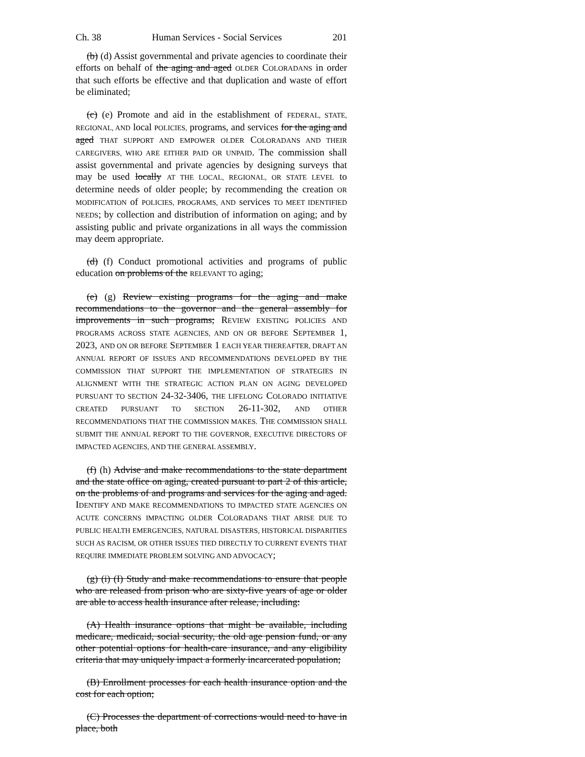Ch. 38 Human Services - Social Services 201
(b) (d) Assist governmental and private agencies to coordinate their efforts on behalf of the aging and aged OLDER COLORADANS in order that such efforts be effective and that duplication and waste of effort be eliminated;
(c) (e) Promote and aid in the establishment of FEDERAL, STATE, REGIONAL, AND local POLICIES, programs, and services for the aging and aged THAT SUPPORT AND EMPOWER OLDER COLORADANS AND THEIR CAREGIVERS, WHO ARE EITHER PAID OR UNPAID. The commission shall assist governmental and private agencies by designing surveys that may be used locally AT THE LOCAL, REGIONAL, OR STATE LEVEL to determine needs of older people; by recommending the creation OR MODIFICATION of POLICIES, PROGRAMS, AND services TO MEET IDENTIFIED NEEDS; by collection and distribution of information on aging; and by assisting public and private organizations in all ways the commission may deem appropriate.
(d) (f) Conduct promotional activities and programs of public education on problems of the RELEVANT TO aging;
(e) (g) Review existing programs for the aging and make recommendations to the governor and the general assembly for improvements in such programs; REVIEW EXISTING POLICIES AND PROGRAMS ACROSS STATE AGENCIES, AND ON OR BEFORE SEPTEMBER 1, 2023, AND ON OR BEFORE SEPTEMBER 1 EACH YEAR THEREAFTER, DRAFT AN ANNUAL REPORT OF ISSUES AND RECOMMENDATIONS DEVELOPED BY THE COMMISSION THAT SUPPORT THE IMPLEMENTATION OF STRATEGIES IN ALIGNMENT WITH THE STRATEGIC ACTION PLAN ON AGING DEVELOPED PURSUANT TO SECTION 24-32-3406, THE LIFELONG COLORADO INITIATIVE CREATED PURSUANT TO SECTION 26-11-302, AND OTHER RECOMMENDATIONS THAT THE COMMISSION MAKES. THE COMMISSION SHALL SUBMIT THE ANNUAL REPORT TO THE GOVERNOR, EXECUTIVE DIRECTORS OF IMPACTED AGENCIES, AND THE GENERAL ASSEMBLY.
(f) (h) Advise and make recommendations to the state department and the state office on aging, created pursuant to part 2 of this article, on the problems of and programs and services for the aging and aged. IDENTIFY AND MAKE RECOMMENDATIONS TO IMPACTED STATE AGENCIES ON ACUTE CONCERNS IMPACTING OLDER COLORADANS THAT ARISE DUE TO PUBLIC HEALTH EMERGENCIES, NATURAL DISASTERS, HISTORICAL DISPARITIES SUCH AS RACISM, OR OTHER ISSUES TIED DIRECTLY TO CURRENT EVENTS THAT REQUIRE IMMEDIATE PROBLEM SOLVING AND ADVOCACY;
(g) (i) (I) Study and make recommendations to ensure that people who are released from prison who are sixty-five years of age or older are able to access health insurance after release, including:
(A) Health insurance options that might be available, including medicare, medicaid, social security, the old age pension fund, or any other potential options for health-care insurance, and any eligibility criteria that may uniquely impact a formerly incarcerated population;
(B) Enrollment processes for each health insurance option and the cost for each option;
(C) Processes the department of corrections would need to have in place, both